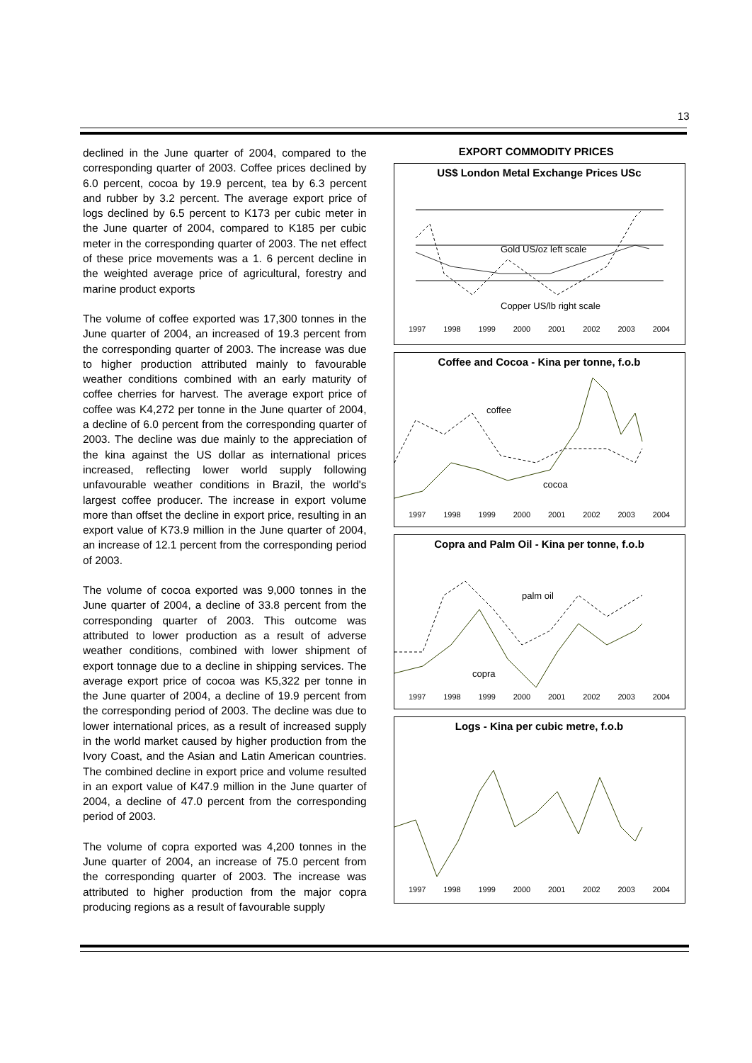13
declined in the June quarter of 2004, compared to the corresponding quarter of 2003. Coffee prices declined by 6.0 percent, cocoa by 19.9 percent, tea by 6.3 percent and rubber by 3.2 percent. The average export price of logs declined by 6.5 percent to K173 per cubic meter in the June quarter of 2004, compared to K185 per cubic meter in the corresponding quarter of 2003. The net effect of these price movements was a 1. 6 percent decline in the weighted average price of agricultural, forestry and marine product exports
The volume of coffee exported was 17,300 tonnes in the June quarter of 2004, an increased of 19.3 percent from the corresponding quarter of 2003. The increase was due to higher production attributed mainly to favourable weather conditions combined with an early maturity of coffee cherries for harvest. The average export price of coffee was K4,272 per tonne in the June quarter of 2004, a decline of 6.0 percent from the corresponding quarter of 2003. The decline was due mainly to the appreciation of the kina against the US dollar as international prices increased, reflecting lower world supply following unfavourable weather conditions in Brazil, the world's largest coffee producer. The increase in export volume more than offset the decline in export price, resulting in an export value of K73.9 million in the June quarter of 2004, an increase of 12.1 percent from the corresponding period of 2003.
The volume of cocoa exported was 9,000 tonnes in the June quarter of 2004, a decline of 33.8 percent from the corresponding quarter of 2003. This outcome was attributed to lower production as a result of adverse weather conditions, combined with lower shipment of export tonnage due to a decline in shipping services. The average export price of cocoa was K5,322 per tonne in the June quarter of 2004, a decline of 19.9 percent from the corresponding period of 2003. The decline was due to lower international prices, as a result of increased supply in the world market caused by higher production from the Ivory Coast, and the Asian and Latin American countries. The combined decline in export price and volume resulted in an export value of K47.9 million in the June quarter of 2004, a decline of 47.0 percent from the corresponding period of 2003.
The volume of copra exported was 4,200 tonnes in the June quarter of 2004, an increase of 75.0 percent from the corresponding quarter of 2003. The increase was attributed to higher production from the major copra producing regions as a result of favourable supply
EXPORT COMMODITY PRICES
US$ London Metal Exchange Prices USc
Gold US/oz left scale
Copper US/lb right scale
1997 1998 1999 2000 2001 2002 2003 2004
Coffee and Cocoa - Kina per tonne, f.o.b
coffee
cocoa
1997 1998 1999 2000 2001 2002 2003 2004
Copra and Palm Oil - Kina per tonne, f.o.b
palm oil
copra
1997 1998 1999 2000 2001 2002 2003 2004
Logs - Kina per cubic metre, f.o.b
1997 1998 1999 2000 2001 2002 2003 2004